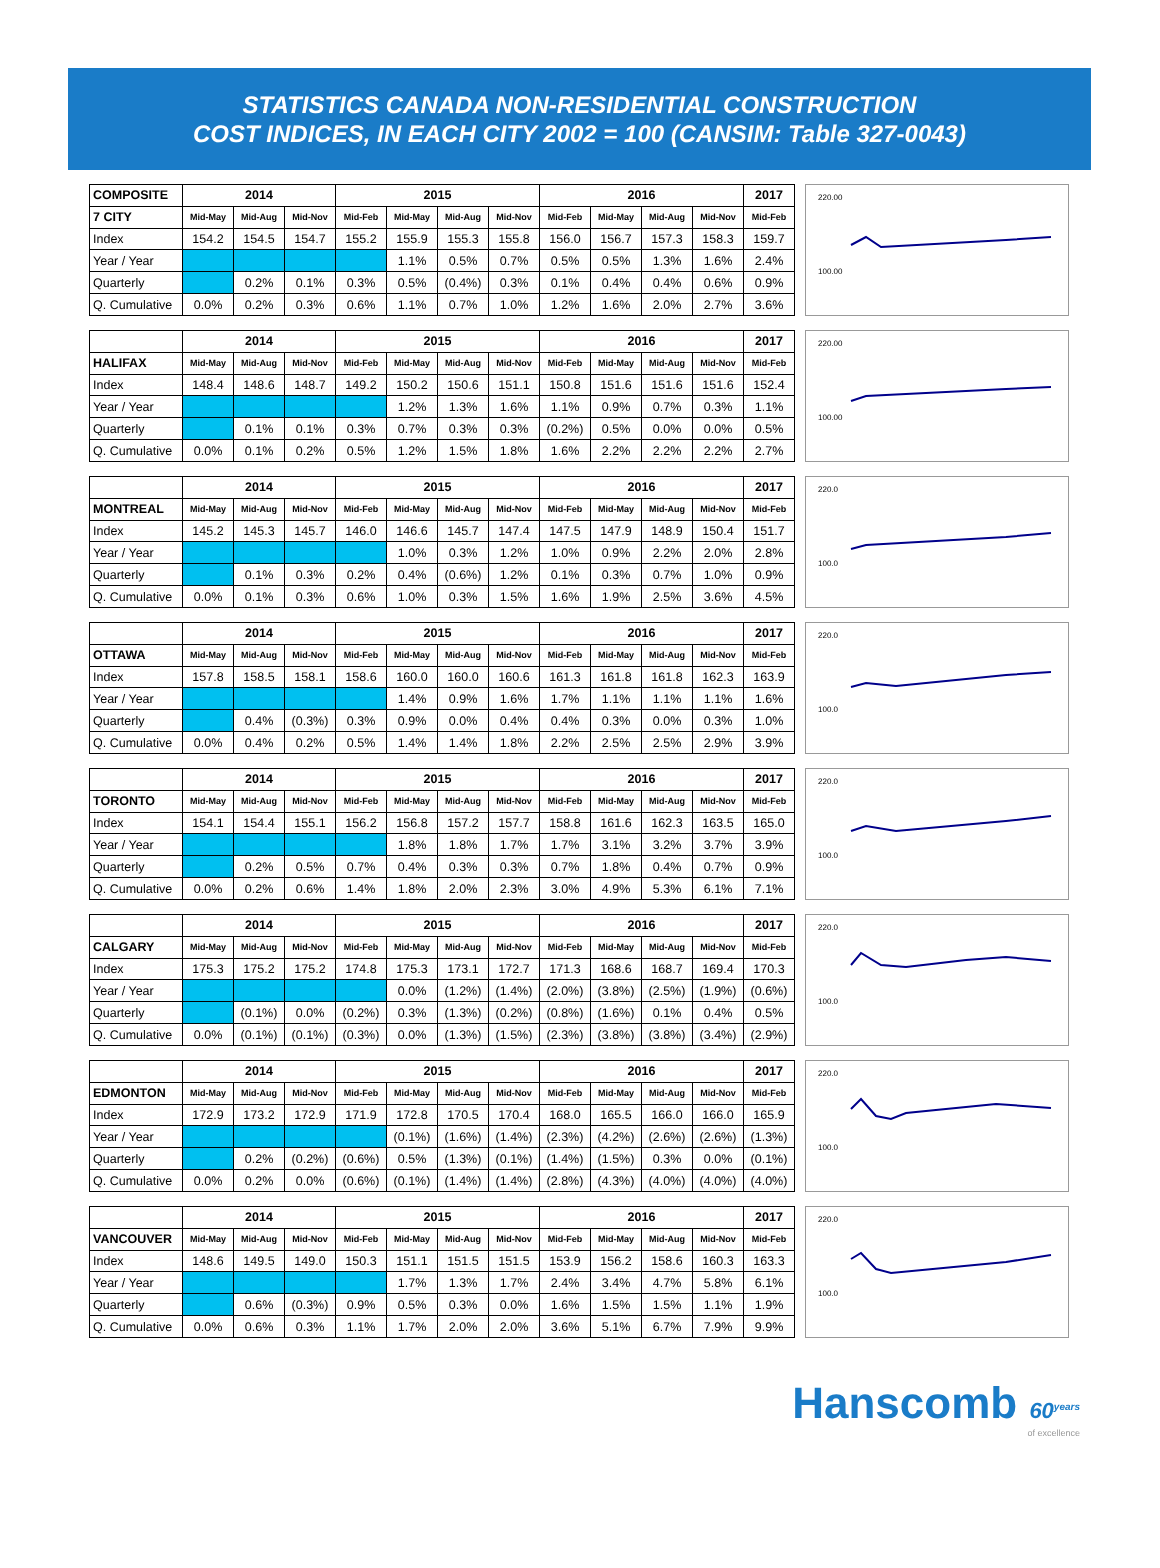STATISTICS CANADA NON-RESIDENTIAL CONSTRUCTION
COST INDICES, IN EACH CITY 2002 = 100 (CANSIM: Table 327-0043)
| COMPOSITE | 2014 | | | 2015 | | | | 2016 | | | | 2017 |
| --- | --- | --- | --- | --- | --- | --- | --- | --- | --- | --- | --- | --- |
| 7 CITY | Mid-May | Mid-Aug | Mid-Nov | Mid-Feb | Mid-May | Mid-Aug | Mid-Nov | Mid-Feb | Mid-May | Mid-Aug | Mid-Nov | Mid-Feb |
| Index | 154.2 | 154.5 | 154.7 | 155.2 | 155.9 | 155.3 | 155.8 | 156.0 | 156.7 | 157.3 | 158.3 | 159.7 |
| Year / Year | | | | | 1.1% | 0.5% | 0.7% | 0.5% | 0.5% | 1.3% | 1.6% | 2.4% |
| Quarterly | | 0.2% | 0.1% | 0.3% | 0.5% | (0.4%) | 0.3% | 0.1% | 0.4% | 0.4% | 0.6% | 0.9% |
| Q. Cumulative | 0.0% | 0.2% | 0.3% | 0.6% | 1.1% | 0.7% | 1.0% | 1.2% | 1.6% | 2.0% | 2.7% | 3.6% |
220.00
100.00
| | 2014 | | | 2015 | | | | 2016 | | | | 2017 |
| --- | --- | --- | --- | --- | --- | --- | --- | --- | --- | --- | --- | --- |
| HALIFAX | Mid-May | Mid-Aug | Mid-Nov | Mid-Feb | Mid-May | Mid-Aug | Mid-Nov | Mid-Feb | Mid-May | Mid-Aug | Mid-Nov | Mid-Feb |
| Index | 148.4 | 148.6 | 148.7 | 149.2 | 150.2 | 150.6 | 151.1 | 150.8 | 151.6 | 151.6 | 151.6 | 152.4 |
| Year / Year | | | | | 1.2% | 1.3% | 1.6% | 1.1% | 0.9% | 0.7% | 0.3% | 1.1% |
| Quarterly | | 0.1% | 0.1% | 0.3% | 0.7% | 0.3% | 0.3% | (0.2%) | 0.5% | 0.0% | 0.0% | 0.5% |
| Q. Cumulative | 0.0% | 0.1% | 0.2% | 0.5% | 1.2% | 1.5% | 1.8% | 1.6% | 2.2% | 2.2% | 2.2% | 2.7% |
220.00
100.00
| | 2014 | | | 2015 | | | | 2016 | | | | 2017 |
| --- | --- | --- | --- | --- | --- | --- | --- | --- | --- | --- | --- | --- |
| MONTREAL | Mid-May | Mid-Aug | Mid-Nov | Mid-Feb | Mid-May | Mid-Aug | Mid-Nov | Mid-Feb | Mid-May | Mid-Aug | Mid-Nov | Mid-Feb |
| Index | 145.2 | 145.3 | 145.7 | 146.0 | 146.6 | 145.7 | 147.4 | 147.5 | 147.9 | 148.9 | 150.4 | 151.7 |
| Year / Year | | | | | 1.0% | 0.3% | 1.2% | 1.0% | 0.9% | 2.2% | 2.0% | 2.8% |
| Quarterly | | 0.1% | 0.3% | 0.2% | 0.4% | (0.6%) | 1.2% | 0.1% | 0.3% | 0.7% | 1.0% | 0.9% |
| Q. Cumulative | 0.0% | 0.1% | 0.3% | 0.6% | 1.0% | 0.3% | 1.5% | 1.6% | 1.9% | 2.5% | 3.6% | 4.5% |
220.0
100.0
| | 2014 | | | 2015 | | | | 2016 | | | | 2017 |
| --- | --- | --- | --- | --- | --- | --- | --- | --- | --- | --- | --- | --- |
| OTTAWA | Mid-May | Mid-Aug | Mid-Nov | Mid-Feb | Mid-May | Mid-Aug | Mid-Nov | Mid-Feb | Mid-May | Mid-Aug | Mid-Nov | Mid-Feb |
| Index | 157.8 | 158.5 | 158.1 | 158.6 | 160.0 | 160.0 | 160.6 | 161.3 | 161.8 | 161.8 | 162.3 | 163.9 |
| Year / Year | | | | | 1.4% | 0.9% | 1.6% | 1.7% | 1.1% | 1.1% | 1.1% | 1.6% |
| Quarterly | | 0.4% | (0.3%) | 0.3% | 0.9% | 0.0% | 0.4% | 0.4% | 0.3% | 0.0% | 0.3% | 1.0% |
| Q. Cumulative | 0.0% | 0.4% | 0.2% | 0.5% | 1.4% | 1.4% | 1.8% | 2.2% | 2.5% | 2.5% | 2.9% | 3.9% |
220.0
100.0
| | 2014 | | | 2015 | | | | 2016 | | | | 2017 |
| --- | --- | --- | --- | --- | --- | --- | --- | --- | --- | --- | --- | --- |
| TORONTO | Mid-May | Mid-Aug | Mid-Nov | Mid-Feb | Mid-May | Mid-Aug | Mid-Nov | Mid-Feb | Mid-May | Mid-Aug | Mid-Nov | Mid-Feb |
| Index | 154.1 | 154.4 | 155.1 | 156.2 | 156.8 | 157.2 | 157.7 | 158.8 | 161.6 | 162.3 | 163.5 | 165.0 |
| Year / Year | | | | | 1.8% | 1.8% | 1.7% | 1.7% | 3.1% | 3.2% | 3.7% | 3.9% |
| Quarterly | | 0.2% | 0.5% | 0.7% | 0.4% | 0.3% | 0.3% | 0.7% | 1.8% | 0.4% | 0.7% | 0.9% |
| Q. Cumulative | 0.0% | 0.2% | 0.6% | 1.4% | 1.8% | 2.0% | 2.3% | 3.0% | 4.9% | 5.3% | 6.1% | 7.1% |
220.0
100.0
| | 2014 | | | 2015 | | | | 2016 | | | | 2017 |
| --- | --- | --- | --- | --- | --- | --- | --- | --- | --- | --- | --- | --- |
| CALGARY | Mid-May | Mid-Aug | Mid-Nov | Mid-Feb | Mid-May | Mid-Aug | Mid-Nov | Mid-Feb | Mid-May | Mid-Aug | Mid-Nov | Mid-Feb |
| Index | 175.3 | 175.2 | 175.2 | 174.8 | 175.3 | 173.1 | 172.7 | 171.3 | 168.6 | 168.7 | 169.4 | 170.3 |
| Year / Year | | | | | 0.0% | (1.2%) | (1.4%) | (2.0%) | (3.8%) | (2.5%) | (1.9%) | (0.6%) |
| Quarterly | | (0.1%) | 0.0% | (0.2%) | 0.3% | (1.3%) | (0.2%) | (0.8%) | (1.6%) | 0.1% | 0.4% | 0.5% |
| Q. Cumulative | 0.0% | (0.1%) | (0.1%) | (0.3%) | 0.0% | (1.3%) | (1.5%) | (2.3%) | (3.8%) | (3.8%) | (3.4%) | (2.9%) |
220.0
100.0
| | 2014 | | | 2015 | | | | 2016 | | | | 2017 |
| --- | --- | --- | --- | --- | --- | --- | --- | --- | --- | --- | --- | --- |
| EDMONTON | Mid-May | Mid-Aug | Mid-Nov | Mid-Feb | Mid-May | Mid-Aug | Mid-Nov | Mid-Feb | Mid-May | Mid-Aug | Mid-Nov | Mid-Feb |
| Index | 172.9 | 173.2 | 172.9 | 171.9 | 172.8 | 170.5 | 170.4 | 168.0 | 165.5 | 166.0 | 166.0 | 165.9 |
| Year / Year | | | | | (0.1%) | (1.6%) | (1.4%) | (2.3%) | (4.2%) | (2.6%) | (2.6%) | (1.3%) |
| Quarterly | | 0.2% | (0.2%) | (0.6%) | 0.5% | (1.3%) | (0.1%) | (1.4%) | (1.5%) | 0.3% | 0.0% | (0.1%) |
| Q. Cumulative | 0.0% | 0.2% | 0.0% | (0.6%) | (0.1%) | (1.4%) | (1.4%) | (2.8%) | (4.3%) | (4.0%) | (4.0%) | (4.0%) |
220.0
100.0
| | 2014 | | | 2015 | | | | 2016 | | | | 2017 |
| --- | --- | --- | --- | --- | --- | --- | --- | --- | --- | --- | --- | --- |
| VANCOUVER | Mid-May | Mid-Aug | Mid-Nov | Mid-Feb | Mid-May | Mid-Aug | Mid-Nov | Mid-Feb | Mid-May | Mid-Aug | Mid-Nov | Mid-Feb |
| Index | 148.6 | 149.5 | 149.0 | 150.3 | 151.1 | 151.5 | 151.5 | 153.9 | 156.2 | 158.6 | 160.3 | 163.3 |
| Year / Year | | | | | 1.7% | 1.3% | 1.7% | 2.4% | 3.4% | 4.7% | 5.8% | 6.1% |
| Quarterly | | 0.6% | (0.3%) | 0.9% | 0.5% | 0.3% | 0.0% | 1.6% | 1.5% | 1.5% | 1.1% | 1.9% |
| Q. Cumulative | 0.0% | 0.6% | 0.3% | 1.1% | 1.7% | 2.0% | 2.0% | 3.6% | 5.1% | 6.7% | 7.9% | 9.9% |
220.0
100.0
Hanscomb 60<sup>years</sup>
of excellence